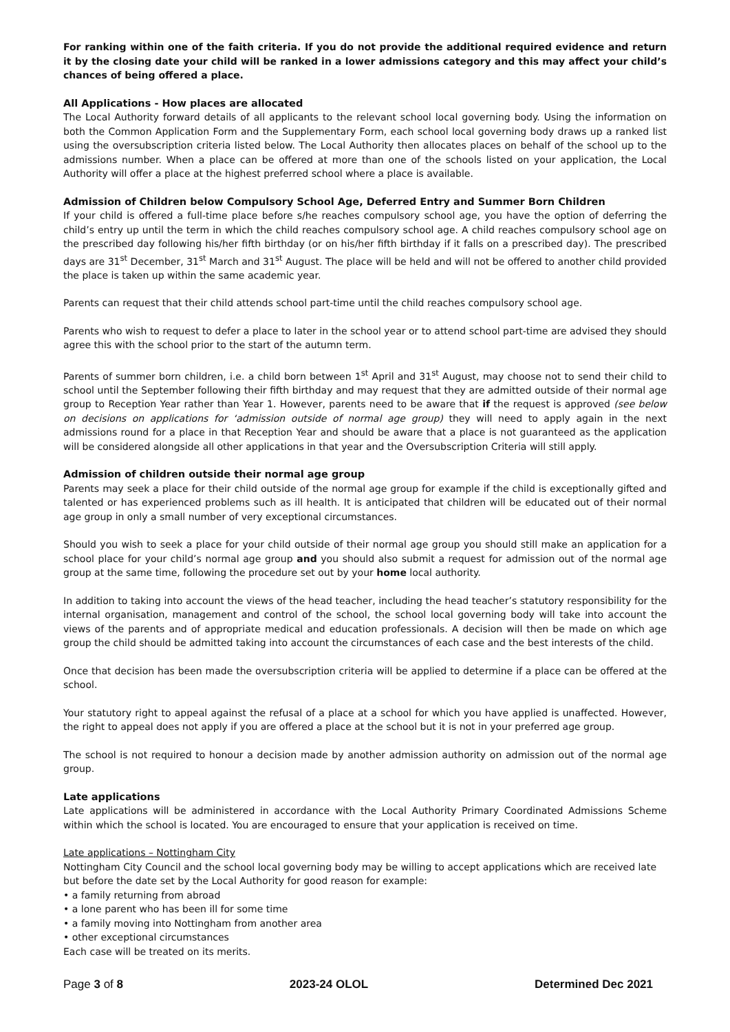For ranking within one of the faith criteria. If you do not provide the additional required evidence and return it by the closing date your child will be ranked in a lower admissions category and this may affect your child’s chances of being offered a place.
All Applications - How places are allocated
The Local Authority forward details of all applicants to the relevant school local governing body. Using the information on both the Common Application Form and the Supplementary Form, each school local governing body draws up a ranked list using the oversubscription criteria listed below. The Local Authority then allocates places on behalf of the school up to the admissions number. When a place can be offered at more than one of the schools listed on your application, the Local Authority will offer a place at the highest preferred school where a place is available.
Admission of Children below Compulsory School Age, Deferred Entry and Summer Born Children
If your child is offered a full-time place before s/he reaches compulsory school age, you have the option of deferring the child’s entry up until the term in which the child reaches compulsory school age. A child reaches compulsory school age on the prescribed day following his/her fifth birthday (or on his/her fifth birthday if it falls on a prescribed day). The prescribed days are 31<sup>st</sup> December, 31<sup>st</sup> March and 31<sup>st</sup> August. The place will be held and will not be offered to another child provided the place is taken up within the same academic year.
Parents can request that their child attends school part-time until the child reaches compulsory school age.
Parents who wish to request to defer a place to later in the school year or to attend school part-time are advised they should agree this with the school prior to the start of the autumn term.
Parents of summer born children, i.e. a child born between 1<sup>st</sup> April and 31<sup>st</sup> August, may choose not to send their child to school until the September following their fifth birthday and may request that they are admitted outside of their normal age group to Reception Year rather than Year 1. However, parents need to be aware that if the request is approved (see below on decisions on applications for ‘admission outside of normal age group) they will need to apply again in the next admissions round for a place in that Reception Year and should be aware that a place is not guaranteed as the application will be considered alongside all other applications in that year and the Oversubscription Criteria will still apply.
Admission of children outside their normal age group
Parents may seek a place for their child outside of the normal age group for example if the child is exceptionally gifted and talented or has experienced problems such as ill health. It is anticipated that children will be educated out of their normal age group in only a small number of very exceptional circumstances.
Should you wish to seek a place for your child outside of their normal age group you should still make an application for a school place for your child’s normal age group and you should also submit a request for admission out of the normal age group at the same time, following the procedure set out by your home local authority.
In addition to taking into account the views of the head teacher, including the head teacher’s statutory responsibility for the internal organisation, management and control of the school, the school local governing body will take into account the views of the parents and of appropriate medical and education professionals. A decision will then be made on which age group the child should be admitted taking into account the circumstances of each case and the best interests of the child.
Once that decision has been made the oversubscription criteria will be applied to determine if a place can be offered at the school.
Your statutory right to appeal against the refusal of a place at a school for which you have applied is unaffected. However, the right to appeal does not apply if you are offered a place at the school but it is not in your preferred age group.
The school is not required to honour a decision made by another admission authority on admission out of the normal age group.
Late applications
Late applications will be administered in accordance with the Local Authority Primary Coordinated Admissions Scheme within which the school is located. You are encouraged to ensure that your application is received on time.
Late applications – Nottingham City
Nottingham City Council and the school local governing body may be willing to accept applications which are received late but before the date set by the Local Authority for good reason for example:
• a family returning from abroad
• a lone parent who has been ill for some time
• a family moving into Nottingham from another area
• other exceptional circumstances
Each case will be treated on its merits.
Page 3 of 8 2023-24 OLOL Determined Dec 2021